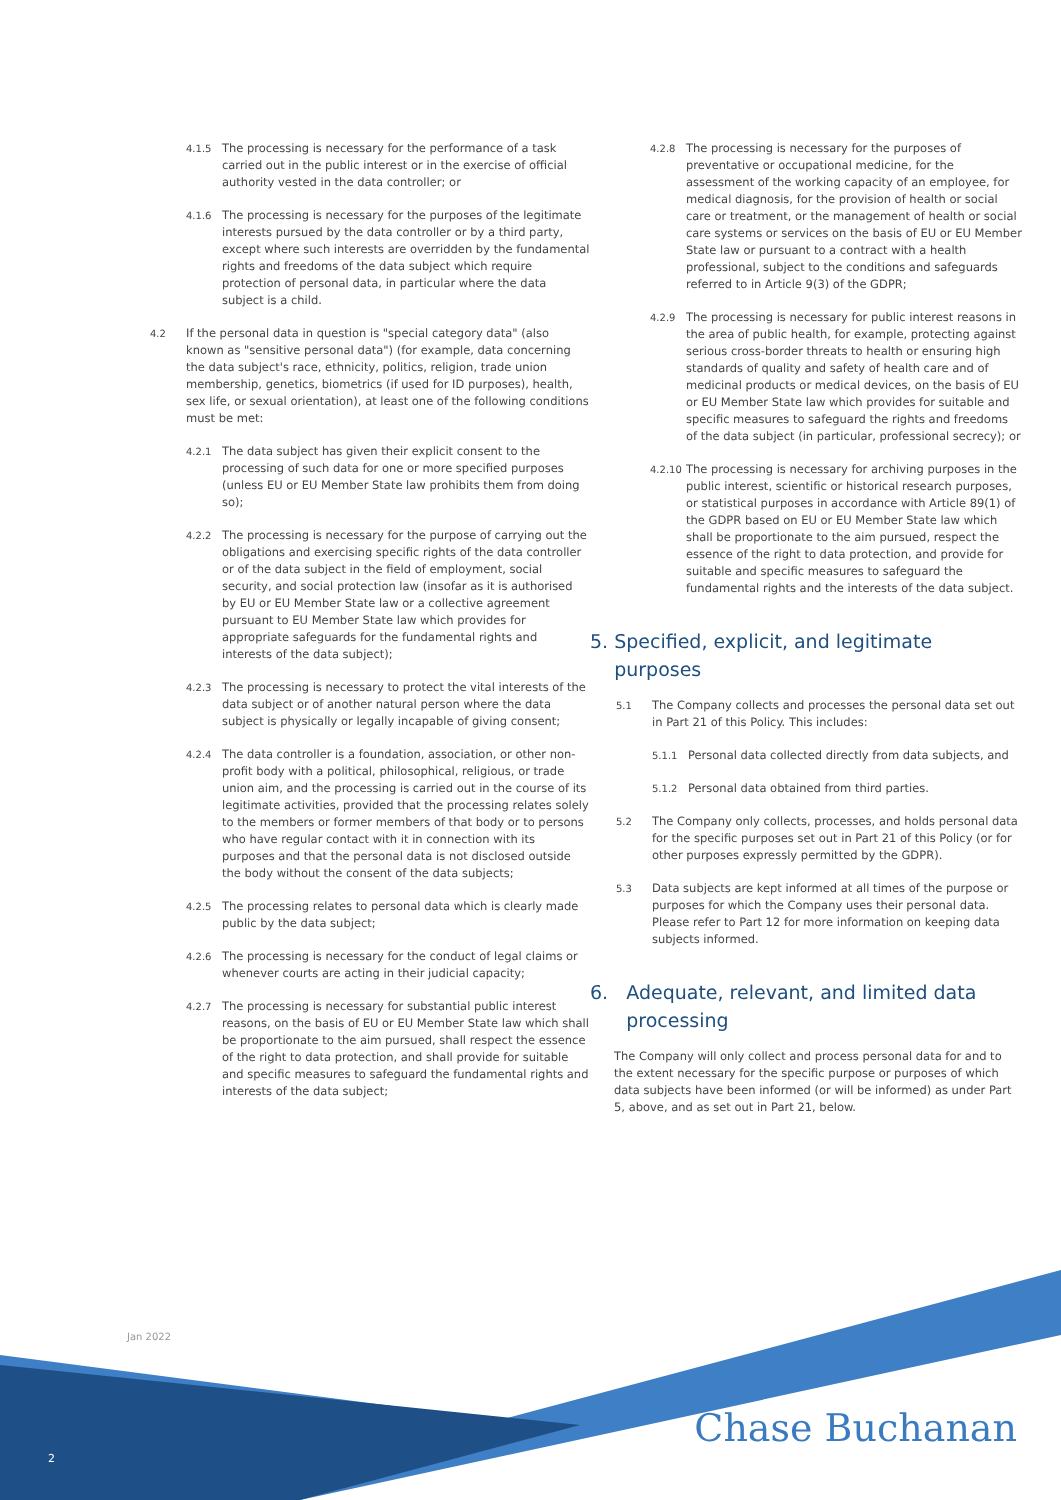4.1.5
The processing is necessary for the performance of a task carried out in the public interest or in the exercise of official authority vested in the data controller; or
4.1.6
The processing is necessary for the purposes of the legitimate interests pursued by the data controller or by a third party, except where such interests are overridden by the fundamental rights and freedoms of the data subject which require protection of personal data, in particular where the data subject is a child.
4.2
If the personal data in question is "special category data" (also known as "sensitive personal data") (for example, data concerning the data subject's race, ethnicity, politics, religion, trade union membership, genetics, biometrics (if used for ID purposes), health, sex life, or sexual orientation), at least one of the following conditions must be met:
4.2.1
The data subject has given their explicit consent to the processing of such data for one or more specified purposes (unless EU or EU Member State law prohibits them from doing so);
4.2.2
The processing is necessary for the purpose of carrying out the obligations and exercising specific rights of the data controller or of the data subject in the field of employment, social security, and social protection law (insofar as it is authorised by EU or EU Member State law or a collective agreement pursuant to EU Member State law which provides for appropriate safeguards for the fundamental rights and interests of the data subject);
4.2.3
The processing is necessary to protect the vital interests of the data subject or of another natural person where the data subject is physically or legally incapable of giving consent;
4.2.4
The data controller is a foundation, association, or other non-profit body with a political, philosophical, religious, or trade union aim, and the processing is carried out in the course of its legitimate activities, provided that the processing relates solely to the members or former members of that body or to persons who have regular contact with it in connection with its purposes and that the personal data is not disclosed outside the body without the consent of the data subjects;
4.2.5
The processing relates to personal data which is clearly made public by the data subject;
4.2.6
The processing is necessary for the conduct of legal claims or whenever courts are acting in their judicial capacity;
4.2.7
The processing is necessary for substantial public interest reasons, on the basis of EU or EU Member State law which shall be proportionate to the aim pursued, shall respect the essence of the right to data protection, and shall provide for suitable and specific measures to safeguard the fundamental rights and interests of the data subject;
4.2.8
The processing is necessary for the purposes of preventative or occupational medicine, for the assessment of the working capacity of an employee, for medical diagnosis, for the provision of health or social care or treatment, or the management of health or social care systems or services on the basis of EU or EU Member State law or pursuant to a contract with a health professional, subject to the conditions and safeguards referred to in Article 9(3) of the GDPR;
4.2.9
The processing is necessary for public interest reasons in the area of public health, for example, protecting against serious cross-border threats to health or ensuring high standards of quality and safety of health care and of medicinal products or medical devices, on the basis of EU or EU Member State law which provides for suitable and specific measures to safeguard the rights and freedoms of the data subject (in particular, professional secrecy); or
4.2.10
The processing is necessary for archiving purposes in the public interest, scientific or historical research purposes, or statistical purposes in accordance with Article 89(1) of the GDPR based on EU or EU Member State law which shall be proportionate to the aim pursued, respect the essence of the right to data protection, and provide for suitable and specific measures to safeguard the fundamental rights and the interests of the data subject.
5. Specified, explicit, and legitimate
purposes
5.1
The Company collects and processes the personal data set out in Part 21 of this Policy. This includes:
5.1.1
Personal data collected directly from data subjects, and
5.1.2
Personal data obtained from third parties.
5.2
The Company only collects, processes, and holds personal data for the specific purposes set out in Part 21 of this Policy (or for other purposes expressly permitted by the GDPR).
5.3
Data subjects are kept informed at all times of the purpose or purposes for which the Company uses their personal data. Please refer to Part 12 for more information on keeping data subjects informed.
6. Adequate, relevant, and limited data
processing
The Company will only collect and process personal data for and to the extent necessary for the specific purpose or purposes of which data subjects have been informed (or will be informed) as under Part 5, above, and as set out in Part 21, below.
Jan 2022
2 Chase Buchanan